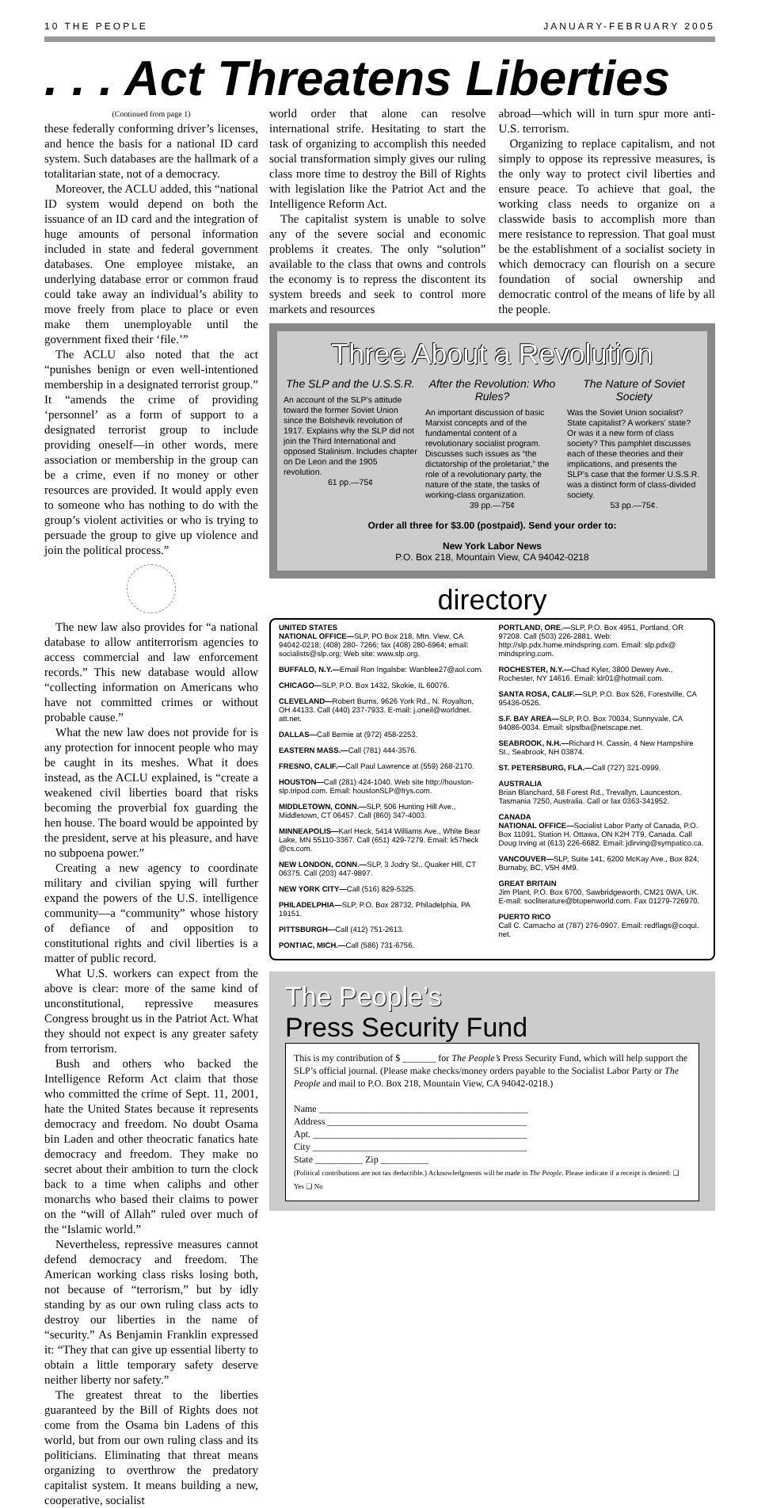10 THE PEOPLE JANUARY-FEBRUARY 2005
. . . Act Threatens Liberties
(Continued from page 1)
these federally conforming driver’s licenses, and hence the basis for a national ID card system. Such databases are the hallmark of a totalitarian state, not of a democracy.
Moreover, the ACLU added, this “national ID system would depend on both the issuance of an ID card and the integration of huge amounts of personal information included in state and federal government databases. One employee mistake, an underlying database error or common fraud could take away an individual’s ability to move freely from place to place or even make them unemployable until the government fixed their ‘file.’”
The ACLU also noted that the act “punishes benign or even well-intentioned membership in a designated terrorist group.” It “amends the crime of providing ‘personnel’ as a form of support to a designated terrorist group to include providing oneself—in other words, mere association or membership in the group can be a crime, even if no money or other resources are provided. It would apply even to someone who has nothing to do with the group’s violent activities or who is trying to persuade the group to give up violence and join the political process.”
The new law also provides for “a national database to allow antiterrorism agencies to access commercial and law enforcement records.” This new database would allow “collecting information on Americans who have not committed crimes or without probable cause.”
What the new law does not provide for is any protection for innocent people who may be caught in its meshes. What it does instead, as the ACLU explained, is “create a weakened civil liberties board that risks becoming the proverbial fox guarding the hen house. The board would be appointed by the president, serve at his pleasure, and have no subpoena power.”
Creating a new agency to coordinate military and civilian spying will further expand the powers of the U.S. intelligence community—a “community” whose history of defiance of and opposition to constitutional rights and civil liberties is a matter of public record.
What U.S. workers can expect from the above is clear: more of the same kind of unconstitutional, repressive measures Congress brought us in the Patriot Act. What they should not expect is any greater safety from terrorism.
Bush and others who backed the Intelligence Reform Act claim that those who committed the crime of Sept. 11, 2001, hate the United States because it represents democracy and freedom. No doubt Osama bin Laden and other theocratic fanatics hate democracy and freedom. They make no secret about their ambition to turn the clock back to a time when caliphs and other monarchs who based their claims to power on the “will of Allah” ruled over much of the “Islamic world.”
Nevertheless, repressive measures cannot defend democracy and freedom. The American working class risks losing both, not because of “terrorism,” but by idly standing by as our own ruling class acts to destroy our liberties in the name of “security.” As Benjamin Franklin expressed it: “They that can give up essential liberty to obtain a little temporary safety deserve neither liberty nor safety.”
The greatest threat to the liberties guaranteed by the Bill of Rights does not come from the Osama bin Ladens of this world, but from our own ruling class and its politicians. Eliminating that threat means organizing to overthrow the predatory capitalist system. It means building a new, cooperative, socialist
world order that alone can resolve international strife. Hesitating to start the task of organizing to accomplish this needed social transformation simply gives our ruling class more time to destroy the Bill of Rights with legislation like the Patriot Act and the Intelligence Reform Act.
The capitalist system is unable to solve any of the severe social and economic problems it creates. The only “solution” available to the class that owns and controls the economy is to repress the discontent its system breeds and seek to control more markets and resources
abroad—which will in turn spur more anti-U.S. terrorism.
Organizing to replace capitalism, and not simply to oppose its repressive measures, is the only way to protect civil liberties and ensure peace. To achieve that goal, the working class needs to organize on a classwide basis to accomplish more than mere resistance to repression. That goal must be the establishment of a socialist society in which democracy can flourish on a secure foundation of social ownership and democratic control of the means of life by all the people.
Three About a Revolution
The SLP and the U.S.S.R.
An account of the SLP’s attitude toward the former Soviet Union since the Bolshevik revolution of 1917. Explains why the SLP did not join the Third International and opposed Stalinism. Includes chapter on De Leon and the 1905 revolution.
61 pp.—75¢
After the Revolution: Who Rules?
An important discussion of basic Marxist concepts and of the fundamental content of a revolutionary socialist program. Discusses such issues as “the dictatorship of the proletariat,” the role of a revolutionary party, the nature of the state, the tasks of working-class organization.
39 pp.—75¢
The Nature of Soviet Society
Was the Soviet Union socialist? State capitalist? A workers’ state? Or was it a new form of class society? This pamphlet discusses each of these theories and their implications, and presents the SLP’s case that the former U.S.S.R. was a distinct form of class-divided society.
53 pp.—75¢.
Order all three for $3.00 (postpaid). Send your order to:
New York Labor News
P.O. Box 218, Mountain View, CA 94042-0218
directory
UNITED STATES
NATIONAL OFFICE—SLP, PO Box 218, Mtn. View, CA 94042-0218; (408) 280- 7266; fax (408) 280-6964; email: socialists@slp.org; Web site: www.slp.org.
BUFFALO, N.Y.—Email Ron Ingalsbe: Wanblee27@aol.com.
CHICAGO—SLP, P.O. Box 1432, Skokie, IL 60076.
CLEVELAND—Robert Burns, 9626 York Rd., N. Royalton, OH 44133. Call (440) 237-7933. E-mail: j.oneil@worldnet. att.net.
DALLAS—Call Bernie at (972) 458-2253.
EASTERN MASS.—Call (781) 444-3576.
FRESNO, CALIF.—Call Paul Lawrence at (559) 268-2170.
HOUSTON—Call (281) 424-1040. Web site http://houston-slp.tripod.com. Email: houstonSLP@frys.com.
MIDDLETOWN, CONN.—SLP, 506 Hunting Hill Ave., Middletown, CT 06457. Call (860) 347-4003.
MINNEAPOLIS—Karl Heck, 5414 Williams Ave., White Bear Lake, MN 55110-3367. Call (651) 429-7279. Email: k57heck @cs.com.
NEW LONDON, CONN.—SLP, 3 Jodry St., Quaker Hill, CT 06375. Call (203) 447-9897.
NEW YORK CITY—Call (516) 829-5325.
PHILADELPHIA—SLP, P.O. Box 28732, Philadelphia, PA 19151.
PITTSBURGH—Call (412) 751-2613.
PONTIAC, MICH.—Call (586) 731-6756.
PORTLAND, ORE.—SLP, P.O. Box 4951, Portland, OR 97208. Call (503) 226-2881. Web: http://slp.pdx.home.mindspring.com. Email: slp.pdx@ mindspring.com.
ROCHESTER, N.Y.—Chad Kyler, 3800 Dewey Ave., Rochester, NY 14616. Email: klr01@hotmail.com.
SANTA ROSA, CALIF.—SLP, P.O. Box 526, Forestville, CA 95436-0526.
S.F. BAY AREA—SLP, P.O. Box 70034, Sunnyvale, CA 94086-0034. Email: slpsfba@netscape.net.
SEABROOK, N.H.—Richard H. Cassin, 4 New Hampshire St., Seabrook, NH 03874.
ST. PETERSBURG, FLA.—Call (727) 321-0999.
AUSTRALIA
Brian Blanchard, 58 Forest Rd., Trevallyn, Launceston, Tasmania 7250, Australia. Call or fax 0363-341952.
CANADA
NATIONAL OFFICE—Socialist Labor Party of Canada, P.O. Box 11091, Station H, Ottawa, ON K2H 7T9, Canada. Call Doug Irving at (613) 226-6682. Email: jdirving@sympatico.ca.
VANCOUVER—SLP, Suite 141, 6200 McKay Ave., Box 824, Burnaby, BC, V5H 4M9.
GREAT BRITAIN
Jim Plant, P.O. Box 6700, Sawbridgeworth, CM21 0WA, UK. E-mail: socliterature@btopenworld.com. Fax 01279-726970.
PUERTO RICO
Call C. Camacho at (787) 276-0907. Email: redflags@coqui. net.
The People’s
Press Security Fund
This is my contribution of $ _______ for The People’s Press Security Fund, which will help support the SLP’s official journal. (Please make checks/money orders payable to the Socialist Labor Party or The People and mail to P.O. Box 218, Mountain View, CA 94042-0218.)
Name ____________________________________________
Address __________________________________________
Apt. _____________________________________________
City _____________________________________________
State __________ Zip __________
(Political contributions are not tax deductible.) Acknowledgments will be made in The People. Please indicate if a receipt is desired: ❑ Yes ❑ No